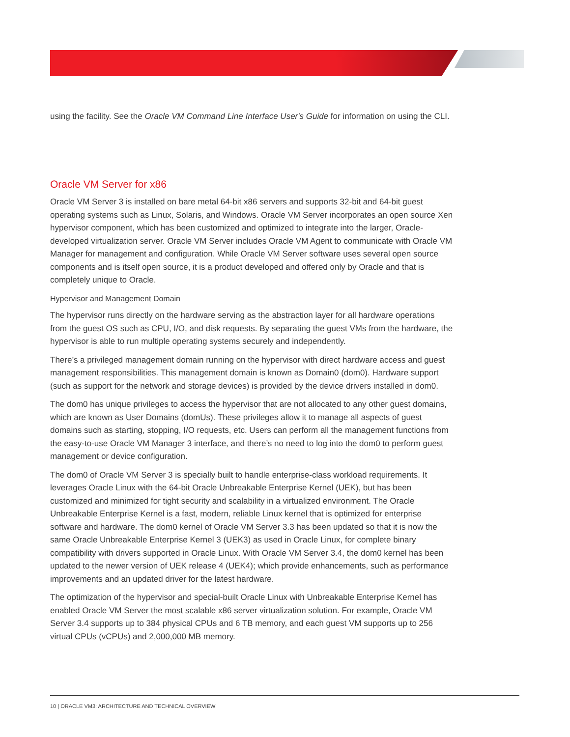using the facility. See the Oracle VM Command Line Interface User's Guide for information on using the CLI.
Oracle VM Server for x86
Oracle VM Server 3 is installed on bare metal 64-bit x86 servers and supports 32-bit and 64-bit guest operating systems such as Linux, Solaris, and Windows. Oracle VM Server incorporates an open source Xen hypervisor component, which has been customized and optimized to integrate into the larger, Oracle-developed virtualization server. Oracle VM Server includes Oracle VM Agent to communicate with Oracle VM Manager for management and configuration. While Oracle VM Server software uses several open source components and is itself open source, it is a product developed and offered only by Oracle and that is completely unique to Oracle.
Hypervisor and Management Domain
The hypervisor runs directly on the hardware serving as the abstraction layer for all hardware operations from the guest OS such as CPU, I/O, and disk requests. By separating the guest VMs from the hardware, the hypervisor is able to run multiple operating systems securely and independently.
There’s a privileged management domain running on the hypervisor with direct hardware access and guest management responsibilities. This management domain is known as Domain0 (dom0). Hardware support (such as support for the network and storage devices) is provided by the device drivers installed in dom0.
The dom0 has unique privileges to access the hypervisor that are not allocated to any other guest domains, which are known as User Domains (domUs). These privileges allow it to manage all aspects of guest domains such as starting, stopping, I/O requests, etc. Users can perform all the management functions from the easy-to-use Oracle VM Manager 3 interface, and there’s no need to log into the dom0 to perform guest management or device configuration.
The dom0 of Oracle VM Server 3 is specially built to handle enterprise-class workload requirements. It leverages Oracle Linux with the 64-bit Oracle Unbreakable Enterprise Kernel (UEK), but has been customized and minimized for tight security and scalability in a virtualized environment. The Oracle Unbreakable Enterprise Kernel is a fast, modern, reliable Linux kernel that is optimized for enterprise software and hardware. The dom0 kernel of Oracle VM Server 3.3 has been updated so that it is now the same Oracle Unbreakable Enterprise Kernel 3 (UEK3) as used in Oracle Linux, for complete binary compatibility with drivers supported in Oracle Linux. With Oracle VM Server 3.4, the dom0 kernel has been updated to the newer version of UEK release 4 (UEK4); which provide enhancements, such as performance improvements and an updated driver for the latest hardware.
The optimization of the hypervisor and special-built Oracle Linux with Unbreakable Enterprise Kernel has enabled Oracle VM Server the most scalable x86 server virtualization solution. For example, Oracle VM Server 3.4 supports up to 384 physical CPUs and 6 TB memory, and each guest VM supports up to 256 virtual CPUs (vCPUs) and 2,000,000 MB memory.
10 | ORACLE VM3: ARCHITECTURE AND TECHNICAL OVERVIEW